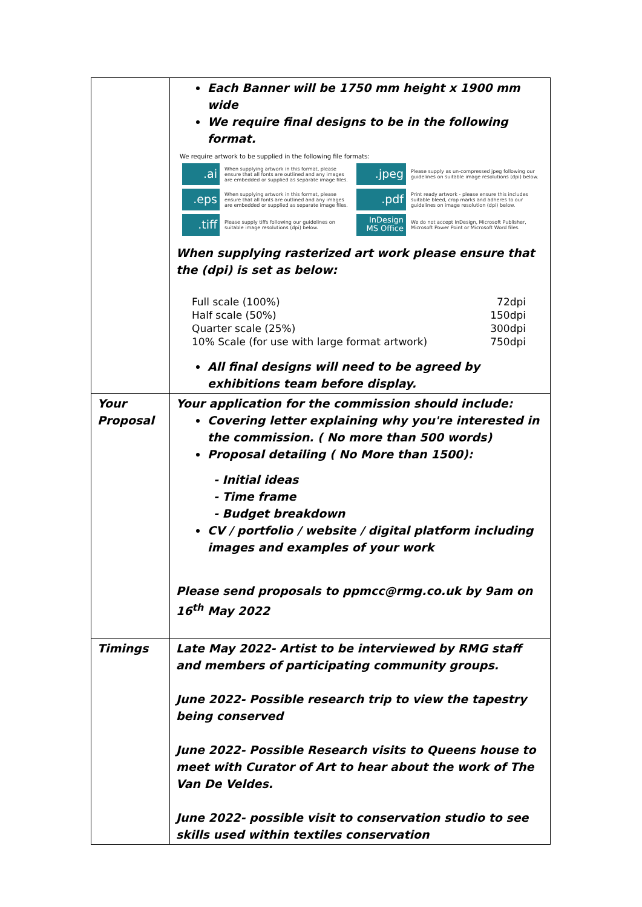| | Each Banner will be 1750 mm height x 1900 mm wide We require final designs to be in the following format. We require artwork to be supplied in the following file formats: .ai When supplying artwork in this format, please ensure that all fonts are outlined and any images are embedded or supplied as separate image files. .jpeg Please supply as un-compressed jpeg following our guidelines on suitable image resolutions (dpi) below. .eps When supplying artwork in this format, please ensure that all fonts are outlined and any images are embedded or supplied as separate image files. .pdf Print ready artwork - please ensure this includes suitable bleed, crop marks and adheres to our guidelines on image resolution (dpi) below. .tiff Please supply tiffs following our guidelines on suitable image resolutions (dpi) below. InDesign MS Office We do not accept InDesign, Microsoft Publisher, Microsoft Power Point or Microsoft Word files. When supplying rasterized art work please ensure that the (dpi) is set as below: Full scale (100%) 72dpi Half scale (50%) 150dpi Quarter scale (25%) 300dpi 10% Scale (for use with large format artwork) 750dpi All final designs will need to be agreed by exhibitions team before display. |
| Your Proposal | Your application for the commission should include: Covering letter explaining why you're interested in the commission. ( No more than 500 words) Proposal detailing ( No More than 1500): - Initial ideas - Time frame - Budget breakdown CV / portfolio / website / digital platform including images and examples of your work Please send proposals to ppmcc@rmg.co.uk by 9am on 16<sup>th</sup> May 2022 |
| Timings | Late May 2022- Artist to be interviewed by RMG staff and members of participating community groups. June 2022- Possible research trip to view the tapestry being conserved June 2022- Possible Research visits to Queens house to meet with Curator of Art to hear about the work of The Van De Veldes. June 2022- possible visit to conservation studio to see skills used within textiles conservation |